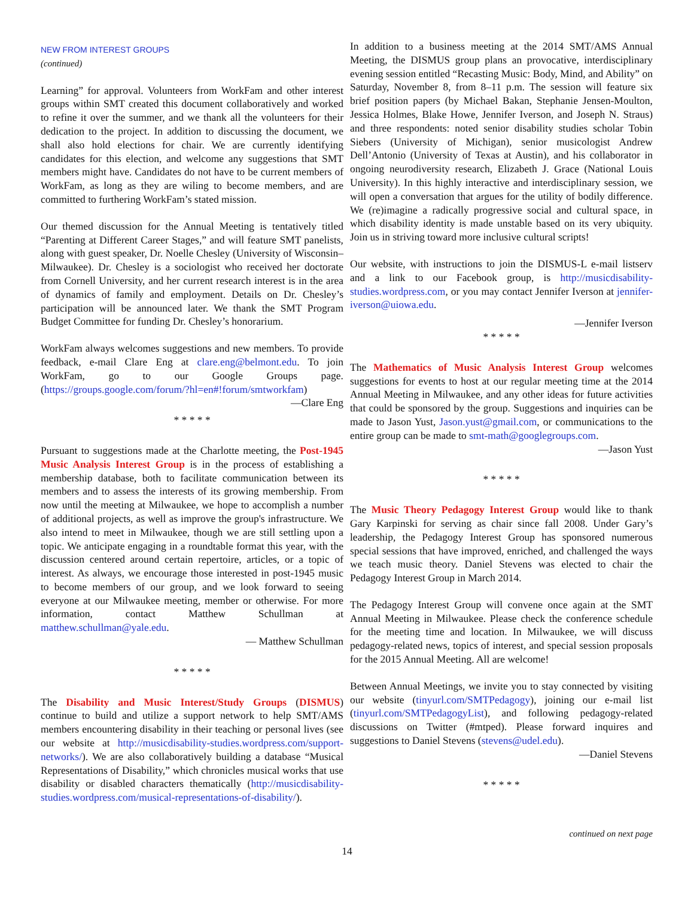NEW FROM INTEREST GROUPS
(continued)
Learning” for approval. Volunteers from WorkFam and other interest groups within SMT created this document collaboratively and worked to refine it over the summer, and we thank all the volunteers for their dedication to the project. In addition to discussing the document, we shall also hold elections for chair. We are currently identifying candidates for this election, and welcome any suggestions that SMT members might have. Candidates do not have to be current members of WorkFam, as long as they are wiling to become members, and are committed to furthering WorkFam’s stated mission.
Our themed discussion for the Annual Meeting is tentatively titled “Parenting at Different Career Stages,” and will feature SMT panelists, along with guest speaker, Dr. Noelle Chesley (University of Wisconsin–Milwaukee). Dr. Chesley is a sociologist who received her doctorate from Cornell University, and her current research interest is in the area of dynamics of family and employment. Details on Dr. Chesley’s participation will be announced later. We thank the SMT Program Budget Committee for funding Dr. Chesley’s honorarium.
WorkFam always welcomes suggestions and new members. To provide feedback, e-mail Clare Eng at clare.eng@belmont.edu. To join WorkFam, go to our Google Groups page. (https://groups.google.com/forum/?hl=en#!forum/smtworkfam)
—Clare Eng
* * * * *
Pursuant to suggestions made at the Charlotte meeting, the Post-1945 Music Analysis Interest Group is in the process of establishing a membership database, both to facilitate communication between its members and to assess the interests of its growing membership. From now until the meeting at Milwaukee, we hope to accomplish a number of additional projects, as well as improve the group's infrastructure. We also intend to meet in Milwaukee, though we are still settling upon a topic. We anticipate engaging in a roundtable format this year, with the discussion centered around certain repertoire, articles, or a topic of interest. As always, we encourage those interested in post-1945 music to become members of our group, and we look forward to seeing everyone at our Milwaukee meeting, member or otherwise. For more information, contact Matthew Schullman at matthew.schullman@yale.edu.
— Matthew Schullman
* * * * *
The Disability and Music Interest/Study Groups (DISMUS) continue to build and utilize a support network to help SMT/AMS members encountering disability in their teaching or personal lives (see our website at http://musicdisability-studies.wordpress.com/support-networks/). We are also collaboratively building a database “Musical Representations of Disability,” which chronicles musical works that use disability or disabled characters thematically (http://musicdisability-studies.wordpress.com/musical-representations-of-disability/).
In addition to a business meeting at the 2014 SMT/AMS Annual Meeting, the DISMUS group plans an provocative, interdisciplinary evening session entitled “Recasting Music: Body, Mind, and Ability” on Saturday, November 8, from 8–11 p.m. The session will feature six brief position papers (by Michael Bakan, Stephanie Jensen-Moulton, Jessica Holmes, Blake Howe, Jennifer Iverson, and Joseph N. Straus) and three respondents: noted senior disability studies scholar Tobin Siebers (University of Michigan), senior musicologist Andrew Dell’Antonio (University of Texas at Austin), and his collaborator in ongoing neurodiversity research, Elizabeth J. Grace (National Louis University). In this highly interactive and interdisciplinary session, we will open a conversation that argues for the utility of bodily difference. We (re)imagine a radically progressive social and cultural space, in which disability identity is made unstable based on its very ubiquity. Join us in striving toward more inclusive cultural scripts!
Our website, with instructions to join the DISMUS-L e-mail listserv and a link to our Facebook group, is http://musicdisability-studies.wordpress.com, or you may contact Jennifer Iverson at jennifer-iverson@uiowa.edu.
—Jennifer Iverson
* * * * *
The Mathematics of Music Analysis Interest Group welcomes suggestions for events to host at our regular meeting time at the 2014 Annual Meeting in Milwaukee, and any other ideas for future activities that could be sponsored by the group. Suggestions and inquiries can be made to Jason Yust, Jason.yust@gmail.com, or communications to the entire group can be made to smt-math@googlegroups.com.
—Jason Yust
* * * * *
The Music Theory Pedagogy Interest Group would like to thank Gary Karpinski for serving as chair since fall 2008. Under Gary’s leadership, the Pedagogy Interest Group has sponsored numerous special sessions that have improved, enriched, and challenged the ways we teach music theory. Daniel Stevens was elected to chair the Pedagogy Interest Group in March 2014.
The Pedagogy Interest Group will convene once again at the SMT Annual Meeting in Milwaukee. Please check the conference schedule for the meeting time and location. In Milwaukee, we will discuss pedagogy-related news, topics of interest, and special session proposals for the 2015 Annual Meeting. All are welcome!
Between Annual Meetings, we invite you to stay connected by visiting our website (tinyurl.com/SMTPedagogy), joining our e-mail list (tinyurl.com/SMTPedagogyList), and following pedagogy-related discussions on Twitter (#mtped). Please forward inquires and suggestions to Daniel Stevens (stevens@udel.edu).
—Daniel Stevens
* * * * *
continued on next page
14